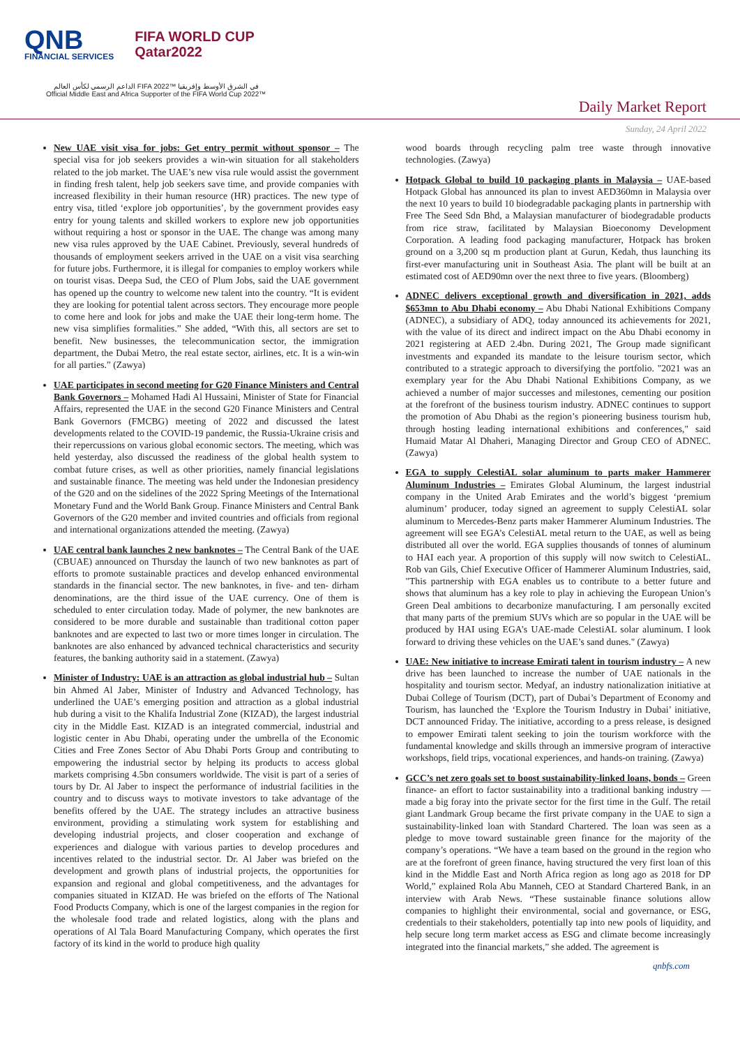QNB
FINANCIAL SERVICES
FIFA WORLD CUP
Qatar2022
الداعم الرسمي لكأس العالم FIFA 2022™ في الشرق الأوسط وإفريقيا
Official Middle East and Africa Supporter of the FIFA World Cup 2022™
Daily Market Report
Sunday, 24 April 2022
New UAE visit visa for jobs: Get entry permit without sponsor – The special visa for job seekers provides a win-win situation for all stakeholders related to the job market. The UAE’s new visa rule would assist the government in finding fresh talent, help job seekers save time, and provide companies with increased flexibility in their human resource (HR) practices. The new type of entry visa, titled ‘explore job opportunities’, by the government provides easy entry for young talents and skilled workers to explore new job opportunities without requiring a host or sponsor in the UAE. The change was among many new visa rules approved by the UAE Cabinet. Previously, several hundreds of thousands of employment seekers arrived in the UAE on a visit visa searching for future jobs. Furthermore, it is illegal for companies to employ workers while on tourist visas. Deepa Sud, the CEO of Plum Jobs, said the UAE government has opened up the country to welcome new talent into the country. “It is evident they are looking for potential talent across sectors. They encourage more people to come here and look for jobs and make the UAE their long-term home. The new visa simplifies formalities.” She added, “With this, all sectors are set to benefit. New businesses, the telecommunication sector, the immigration department, the Dubai Metro, the real estate sector, airlines, etc. It is a win-win for all parties.” (Zawya)
UAE participates in second meeting for G20 Finance Ministers and Central Bank Governors – Mohamed Hadi Al Hussaini, Minister of State for Financial Affairs, represented the UAE in the second G20 Finance Ministers and Central Bank Governors (FMCBG) meeting of 2022 and discussed the latest developments related to the COVID-19 pandemic, the Russia-Ukraine crisis and their repercussions on various global economic sectors. The meeting, which was held yesterday, also discussed the readiness of the global health system to combat future crises, as well as other priorities, namely financial legislations and sustainable finance. The meeting was held under the Indonesian presidency of the G20 and on the sidelines of the 2022 Spring Meetings of the International Monetary Fund and the World Bank Group. Finance Ministers and Central Bank Governors of the G20 member and invited countries and officials from regional and international organizations attended the meeting. (Zawya)
UAE central bank launches 2 new banknotes – The Central Bank of the UAE (CBUAE) announced on Thursday the launch of two new banknotes as part of efforts to promote sustainable practices and develop enhanced environmental standards in the financial sector. The new banknotes, in five- and ten- dirham denominations, are the third issue of the UAE currency. One of them is scheduled to enter circulation today. Made of polymer, the new banknotes are considered to be more durable and sustainable than traditional cotton paper banknotes and are expected to last two or more times longer in circulation. The banknotes are also enhanced by advanced technical characteristics and security features, the banking authority said in a statement. (Zawya)
Minister of Industry: UAE is an attraction as global industrial hub – Sultan bin Ahmed Al Jaber, Minister of Industry and Advanced Technology, has underlined the UAE’s emerging position and attraction as a global industrial hub during a visit to the Khalifa Industrial Zone (KIZAD), the largest industrial city in the Middle East. KIZAD is an integrated commercial, industrial and logistic center in Abu Dhabi, operating under the umbrella of the Economic Cities and Free Zones Sector of Abu Dhabi Ports Group and contributing to empowering the industrial sector by helping its products to access global markets comprising 4.5bn consumers worldwide. The visit is part of a series of tours by Dr. Al Jaber to inspect the performance of industrial facilities in the country and to discuss ways to motivate investors to take advantage of the benefits offered by the UAE. The strategy includes an attractive business environment, providing a stimulating work system for establishing and developing industrial projects, and closer cooperation and exchange of experiences and dialogue with various parties to develop procedures and incentives related to the industrial sector. Dr. Al Jaber was briefed on the development and growth plans of industrial projects, the opportunities for expansion and regional and global competitiveness, and the advantages for companies situated in KIZAD. He was briefed on the efforts of The National Food Products Company, which is one of the largest companies in the region for the wholesale food trade and related logistics, along with the plans and operations of Al Tala Board Manufacturing Company, which operates the first factory of its kind in the world to produce high quality
wood boards through recycling palm tree waste through innovative technologies. (Zawya)
Hotpack Global to build 10 packaging plants in Malaysia – UAE-based Hotpack Global has announced its plan to invest AED360mn in Malaysia over the next 10 years to build 10 biodegradable packaging plants in partnership with Free The Seed Sdn Bhd, a Malaysian manufacturer of biodegradable products from rice straw, facilitated by Malaysian Bioeconomy Development Corporation. A leading food packaging manufacturer, Hotpack has broken ground on a 3,200 sq m production plant at Gurun, Kedah, thus launching its first-ever manufacturing unit in Southeast Asia. The plant will be built at an estimated cost of AED90mn over the next three to five years. (Bloomberg)
ADNEC delivers exceptional growth and diversification in 2021, adds $653mn to Abu Dhabi economy – Abu Dhabi National Exhibitions Company (ADNEC), a subsidiary of ADQ, today announced its achievements for 2021, with the value of its direct and indirect impact on the Abu Dhabi economy in 2021 registering at AED 2.4bn. During 2021, The Group made significant investments and expanded its mandate to the leisure tourism sector, which contributed to a strategic approach to diversifying the portfolio. "2021 was an exemplary year for the Abu Dhabi National Exhibitions Company, as we achieved a number of major successes and milestones, cementing our position at the forefront of the business tourism industry. ADNEC continues to support the promotion of Abu Dhabi as the region’s pioneering business tourism hub, through hosting leading international exhibitions and conferences," said Humaid Matar Al Dhaheri, Managing Director and Group CEO of ADNEC. (Zawya)
EGA to supply CelestiAL solar aluminum to parts maker Hammerer Aluminum Industries – Emirates Global Aluminum, the largest industrial company in the United Arab Emirates and the world’s biggest ‘premium aluminum’ producer, today signed an agreement to supply CelestiAL solar aluminum to Mercedes-Benz parts maker Hammerer Aluminum Industries. The agreement will see EGA’s CelestiAL metal return to the UAE, as well as being distributed all over the world. EGA supplies thousands of tonnes of aluminum to HAI each year. A proportion of this supply will now switch to CelestiAL. Rob van Gils, Chief Executive Officer of Hammerer Aluminum Industries, said, "This partnership with EGA enables us to contribute to a better future and shows that aluminum has a key role to play in achieving the European Union’s Green Deal ambitions to decarbonize manufacturing. I am personally excited that many parts of the premium SUVs which are so popular in the UAE will be produced by HAI using EGA’s UAE-made CelestiAL solar aluminum. I look forward to driving these vehicles on the UAE’s sand dunes." (Zawya)
UAE: New initiative to increase Emirati talent in tourism industry – A new drive has been launched to increase the number of UAE nationals in the hospitality and tourism sector. Medyaf, an industry nationalization initiative at Dubai College of Tourism (DCT), part of Dubai’s Department of Economy and Tourism, has launched the ‘Explore the Tourism Industry in Dubai’ initiative, DCT announced Friday. The initiative, according to a press release, is designed to empower Emirati talent seeking to join the tourism workforce with the fundamental knowledge and skills through an immersive program of interactive workshops, field trips, vocational experiences, and hands-on training. (Zawya)
GCC’s net zero goals set to boost sustainability-linked loans, bonds – Green finance- an effort to factor sustainability into a traditional banking industry — made a big foray into the private sector for the first time in the Gulf. The retail giant Landmark Group became the first private company in the UAE to sign a sustainability-linked loan with Standard Chartered. The loan was seen as a pledge to move toward sustainable green finance for the majority of the company’s operations. “We have a team based on the ground in the region who are at the forefront of green finance, having structured the very first loan of this kind in the Middle East and North Africa region as long ago as 2018 for DP World,” explained Rola Abu Manneh, CEO at Standard Chartered Bank, in an interview with Arab News. “These sustainable finance solutions allow companies to highlight their environmental, social and governance, or ESG, credentials to their stakeholders, potentially tap into new pools of liquidity, and help secure long term market access as ESG and climate become increasingly integrated into the financial markets,” she added. The agreement is
qnbfs.com